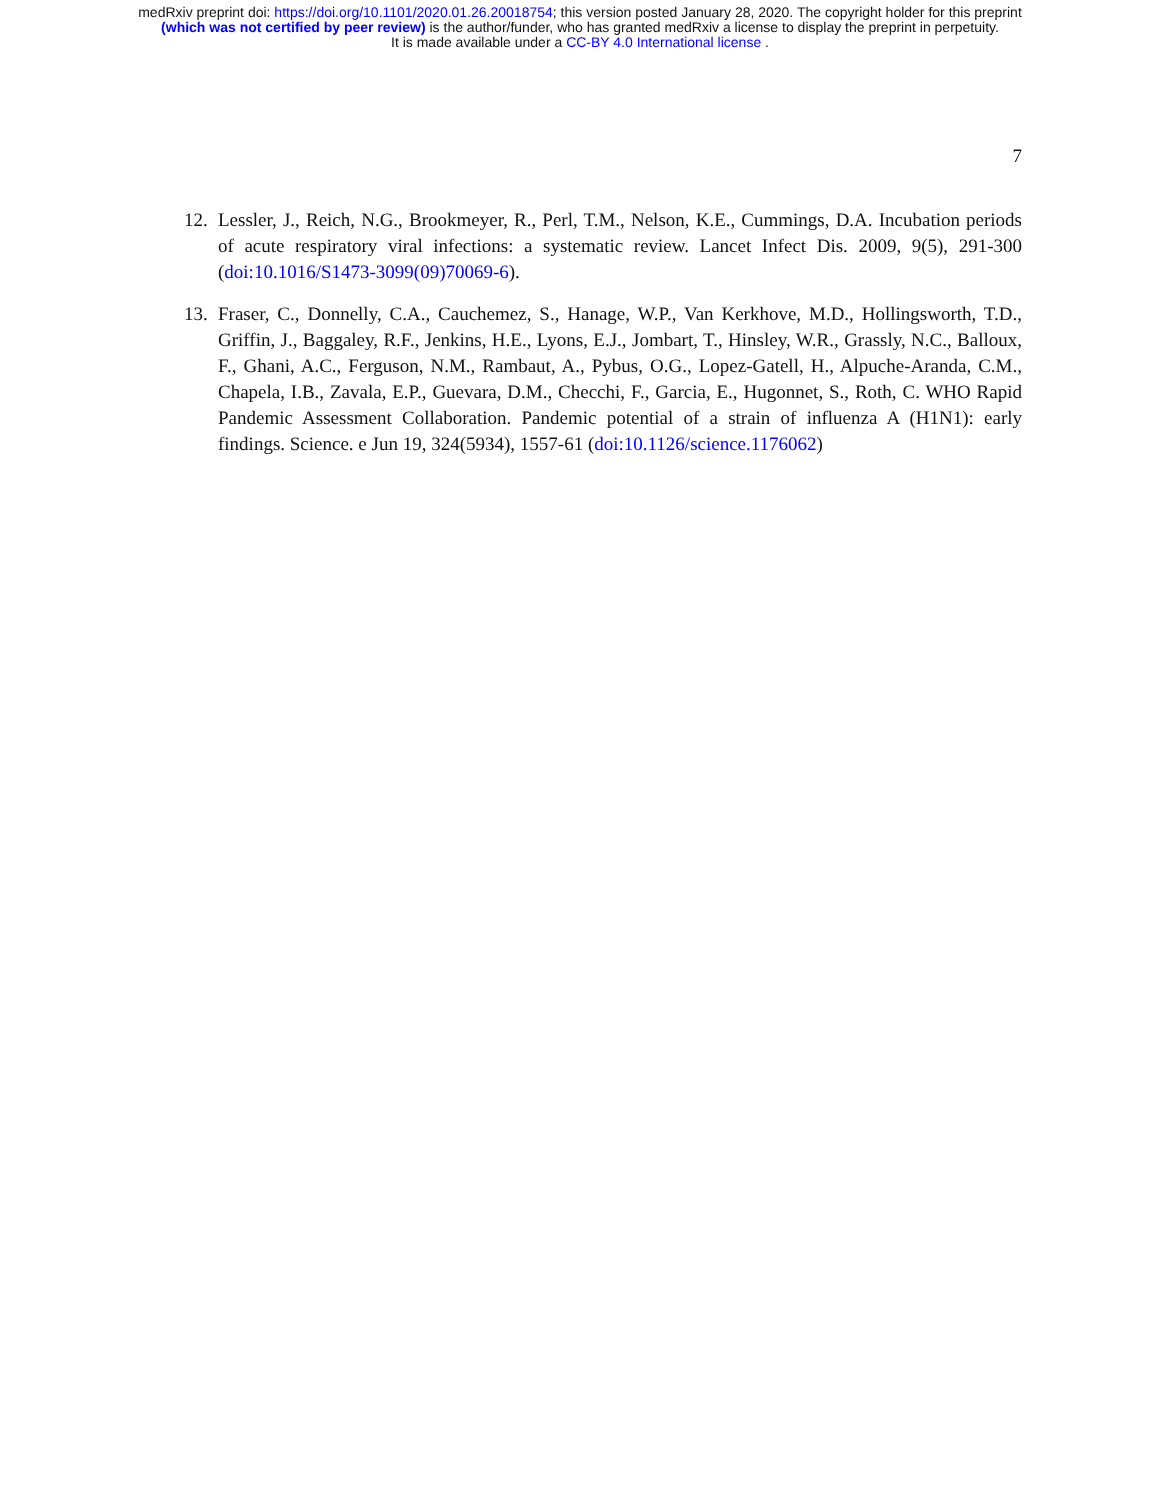medRxiv preprint doi: https://doi.org/10.1101/2020.01.26.20018754; this version posted January 28, 2020. The copyright holder for this preprint
(which was not certified by peer review) is the author/funder, who has granted medRxiv a license to display the preprint in perpetuity.
It is made available under a CC-BY 4.0 International license .
7
12. Lessler, J., Reich, N.G., Brookmeyer, R., Perl, T.M., Nelson, K.E., Cummings, D.A. Incubation periods of acute respiratory viral infections: a systematic review. Lancet Infect Dis. 2009, 9(5), 291-300 (doi:10.1016/S1473-3099(09)70069-6).
13. Fraser, C., Donnelly, C.A., Cauchemez, S., Hanage, W.P., Van Kerkhove, M.D., Hollingsworth, T.D., Griffin, J., Baggaley, R.F., Jenkins, H.E., Lyons, E.J., Jombart, T., Hinsley, W.R., Grassly, N.C., Balloux, F., Ghani, A.C., Ferguson, N.M., Rambaut, A., Pybus, O.G., Lopez-Gatell, H., Alpuche-Aranda, C.M., Chapela, I.B., Zavala, E.P., Guevara, D.M., Checchi, F., Garcia, E., Hugonnet, S., Roth, C. WHO Rapid Pandemic Assessment Collaboration. Pandemic potential of a strain of influenza A (H1N1): early findings. Science. e Jun 19, 324(5934), 1557-61 (doi:10.1126/science.1176062)